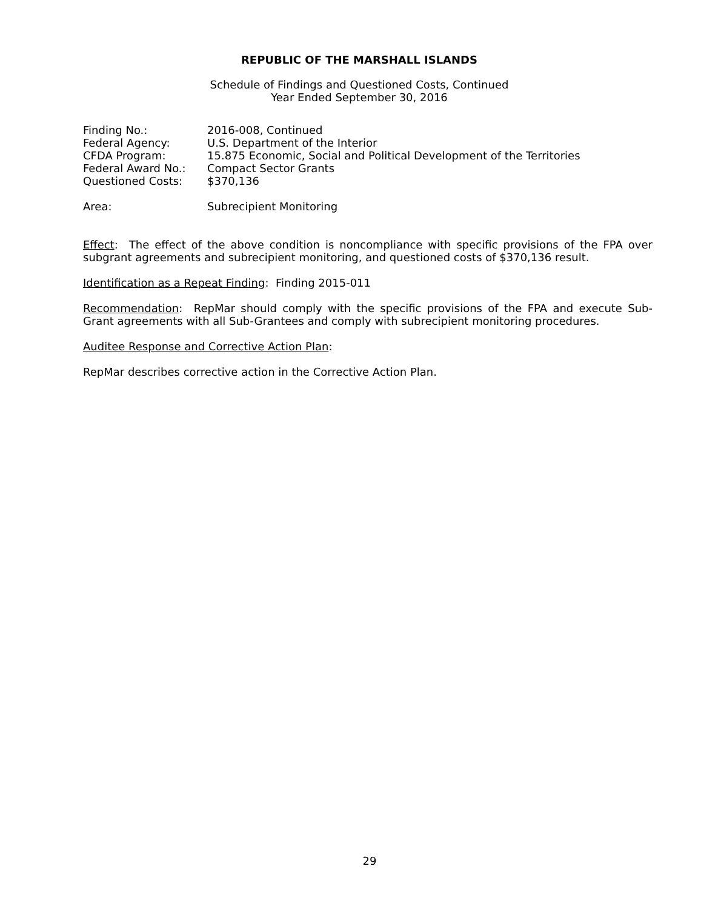REPUBLIC OF THE MARSHALL ISLANDS
Schedule of Findings and Questioned Costs, Continued
Year Ended September 30, 2016
| Finding No.: | 2016-008, Continued |
| Federal Agency: | U.S. Department of the Interior |
| CFDA Program: | 15.875 Economic, Social and Political Development of the Territories |
| Federal Award No.: | Compact Sector Grants |
| Questioned Costs: | $370,136 |
| Area: | Subrecipient Monitoring |
Effect: The effect of the above condition is noncompliance with specific provisions of the FPA over subgrant agreements and subrecipient monitoring, and questioned costs of $370,136 result.
Identification as a Repeat Finding: Finding 2015-011
Recommendation: RepMar should comply with the specific provisions of the FPA and execute Sub-Grant agreements with all Sub-Grantees and comply with subrecipient monitoring procedures.
Auditee Response and Corrective Action Plan:
RepMar describes corrective action in the Corrective Action Plan.
29